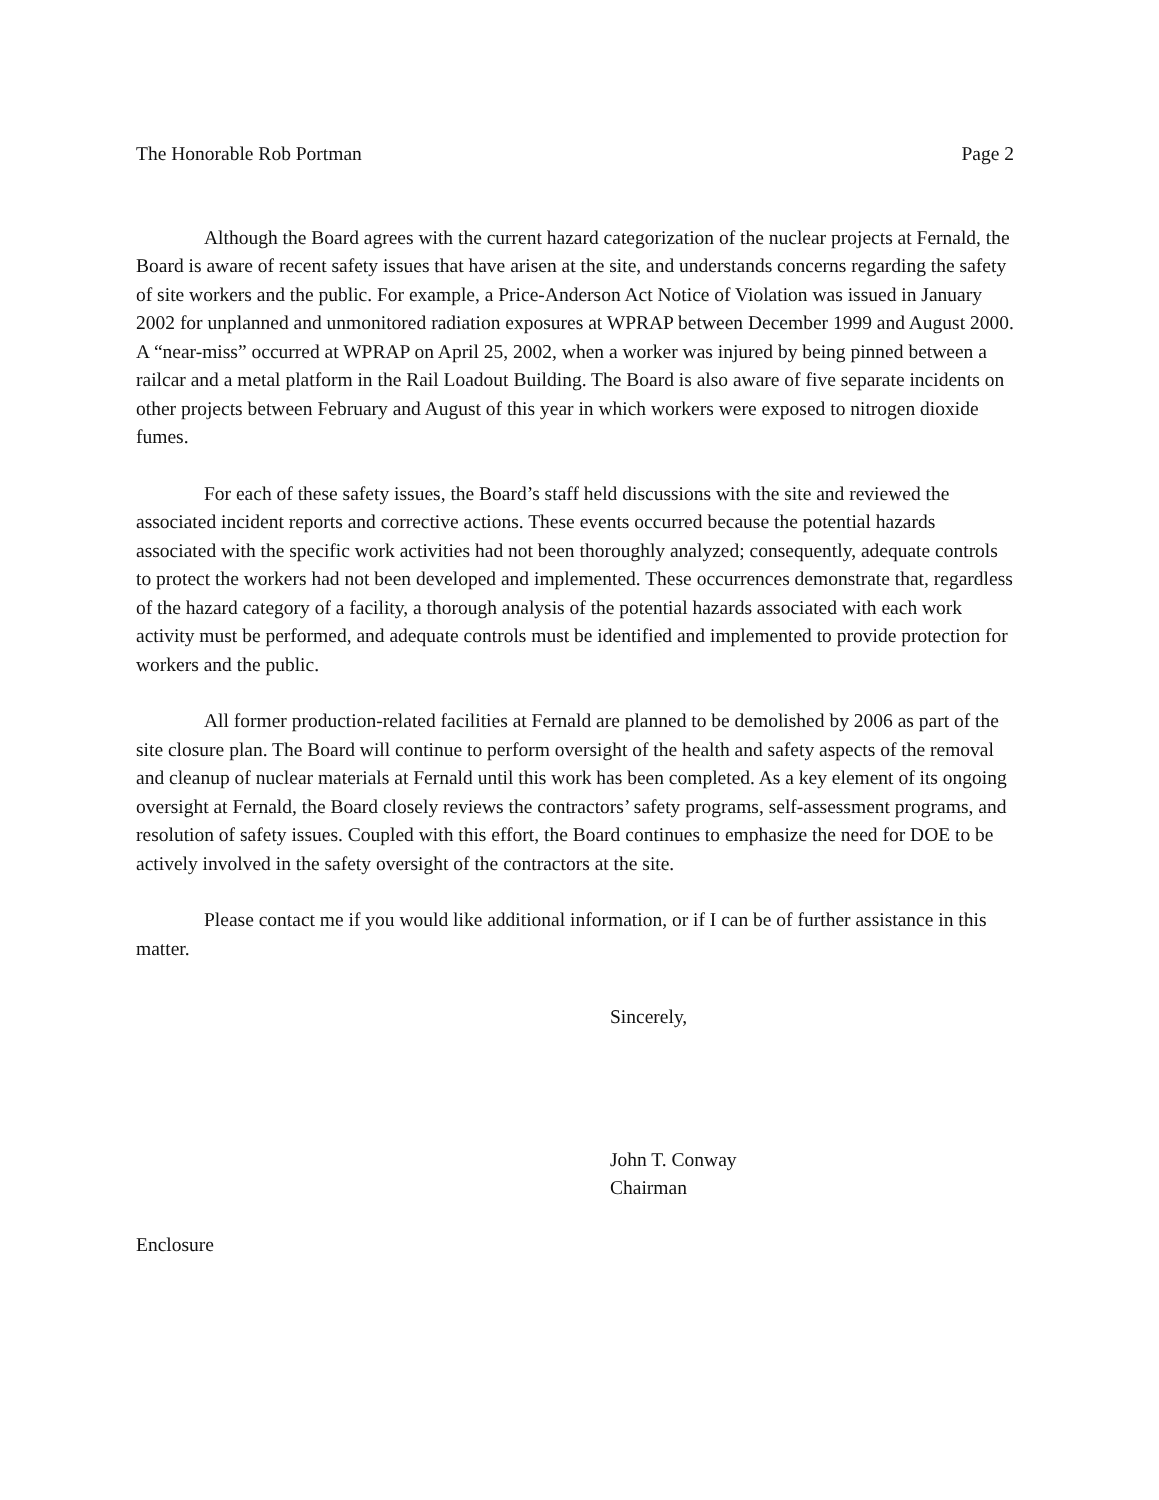The Honorable Rob Portman Page 2
Although the Board agrees with the current hazard categorization of the nuclear projects at Fernald, the Board is aware of recent safety issues that have arisen at the site, and understands concerns regarding the safety of site workers and the public. For example, a Price-Anderson Act Notice of Violation was issued in January 2002 for unplanned and unmonitored radiation exposures at WPRAP between December 1999 and August 2000. A “near-miss” occurred at WPRAP on April 25, 2002, when a worker was injured by being pinned between a railcar and a metal platform in the Rail Loadout Building. The Board is also aware of five separate incidents on other projects between February and August of this year in which workers were exposed to nitrogen dioxide fumes.
For each of these safety issues, the Board’s staff held discussions with the site and reviewed the associated incident reports and corrective actions. These events occurred because the potential hazards associated with the specific work activities had not been thoroughly analyzed; consequently, adequate controls to protect the workers had not been developed and implemented. These occurrences demonstrate that, regardless of the hazard category of a facility, a thorough analysis of the potential hazards associated with each work activity must be performed, and adequate controls must be identified and implemented to provide protection for workers and the public.
All former production-related facilities at Fernald are planned to be demolished by 2006 as part of the site closure plan. The Board will continue to perform oversight of the health and safety aspects of the removal and cleanup of nuclear materials at Fernald until this work has been completed. As a key element of its ongoing oversight at Fernald, the Board closely reviews the contractors’ safety programs, self-assessment programs, and resolution of safety issues. Coupled with this effort, the Board continues to emphasize the need for DOE to be actively involved in the safety oversight of the contractors at the site.
Please contact me if you would like additional information, or if I can be of further assistance in this matter.
Sincerely,
John T. Conway
Chairman
Enclosure